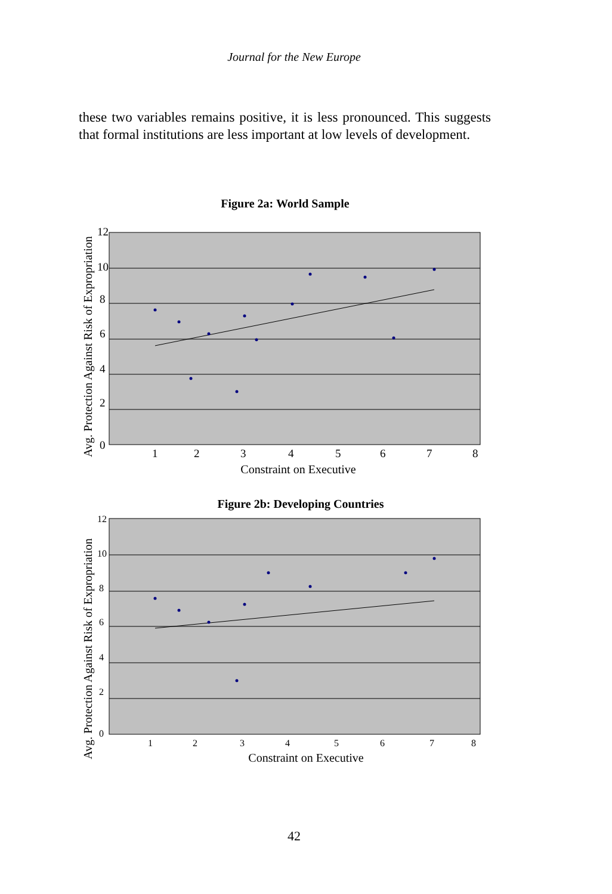Journal for the New Europe
these two variables remains positive, it is less pronounced. This suggests that formal institutions are less important at low levels of development.
Figure 2a: World Sample
12
10
8
6
4
2
0
1
2
3
4
5
6
7
8
Avg. Protection Against Risk of Expropriation
Constraint on Executive
Figure 2b: Developing Countries
12
10
8
6
4
2
0
1
2
3
4
5
6
7
8
Avg. Protection Against Risk of Expropriation
Constraint on Executive
42